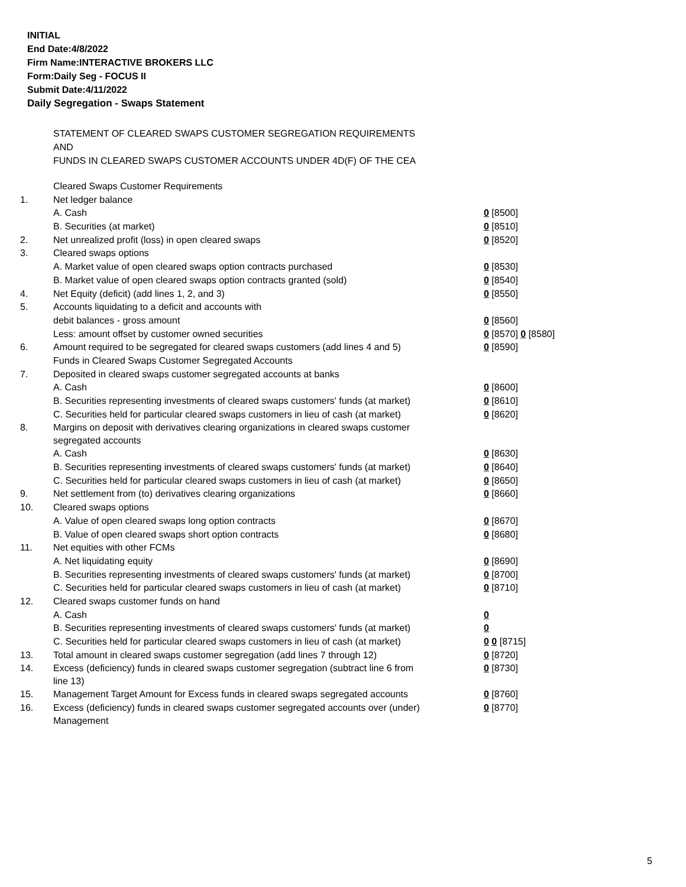INITIAL
End Date:4/8/2022
Firm Name:INTERACTIVE BROKERS LLC
Form:Daily Seg - FOCUS II
Submit Date:4/11/2022
Daily Segregation - Swaps Statement
STATEMENT OF CLEARED SWAPS CUSTOMER SEGREGATION REQUIREMENTS
AND
FUNDS IN CLEARED SWAPS CUSTOMER ACCOUNTS UNDER 4D(F) OF THE CEA
| | Cleared Swaps Customer Requirements | |
| 1. | Net ledger balance | |
| | A. Cash | 0 [8500] |
| | B. Securities (at market) | 0 [8510] |
| 2. | Net unrealized profit (loss) in open cleared swaps | 0 [8520] |
| 3. | Cleared swaps options | |
| | A. Market value of open cleared swaps option contracts purchased | 0 [8530] |
| | B. Market value of open cleared swaps option contracts granted (sold) | 0 [8540] |
| 4. | Net Equity (deficit) (add lines 1, 2, and 3) | 0 [8550] |
| 5. | Accounts liquidating to a deficit and accounts with | |
| | debit balances - gross amount | 0 [8560] |
| | Less: amount offset by customer owned securities | 0 [8570] 0 [8580] |
| 6. | Amount required to be segregated for cleared swaps customers (add lines 4 and 5) | 0 [8590] |
| | Funds in Cleared Swaps Customer Segregated Accounts | |
| 7. | Deposited in cleared swaps customer segregated accounts at banks | |
| | A. Cash | 0 [8600] |
| | B. Securities representing investments of cleared swaps customers' funds (at market) | 0 [8610] |
| | C. Securities held for particular cleared swaps customers in lieu of cash (at market) | 0 [8620] |
| 8. | Margins on deposit with derivatives clearing organizations in cleared swaps customer segregated accounts | |
| | A. Cash | 0 [8630] |
| | B. Securities representing investments of cleared swaps customers' funds (at market) | 0 [8640] |
| | C. Securities held for particular cleared swaps customers in lieu of cash (at market) | 0 [8650] |
| 9. | Net settlement from (to) derivatives clearing organizations | 0 [8660] |
| 10. | Cleared swaps options | |
| | A. Value of open cleared swaps long option contracts | 0 [8670] |
| | B. Value of open cleared swaps short option contracts | 0 [8680] |
| 11. | Net equities with other FCMs | |
| | A. Net liquidating equity | 0 [8690] |
| | B. Securities representing investments of cleared swaps customers' funds (at market) | 0 [8700] |
| | C. Securities held for particular cleared swaps customers in lieu of cash (at market) | 0 [8710] |
| 12. | Cleared swaps customer funds on hand | |
| | A. Cash | 0 |
| | B. Securities representing investments of cleared swaps customers' funds (at market) | 0 |
| | C. Securities held for particular cleared swaps customers in lieu of cash (at market) | 0 0 [8715] |
| 13. | Total amount in cleared swaps customer segregation (add lines 7 through 12) | 0 [8720] |
| 14. | Excess (deficiency) funds in cleared swaps customer segregation (subtract line 6 from line 13) | 0 [8730] |
| 15. | Management Target Amount for Excess funds in cleared swaps segregated accounts | 0 [8760] |
| 16. | Excess (deficiency) funds in cleared swaps customer segregated accounts over (under) Management | 0 [8770] |
5